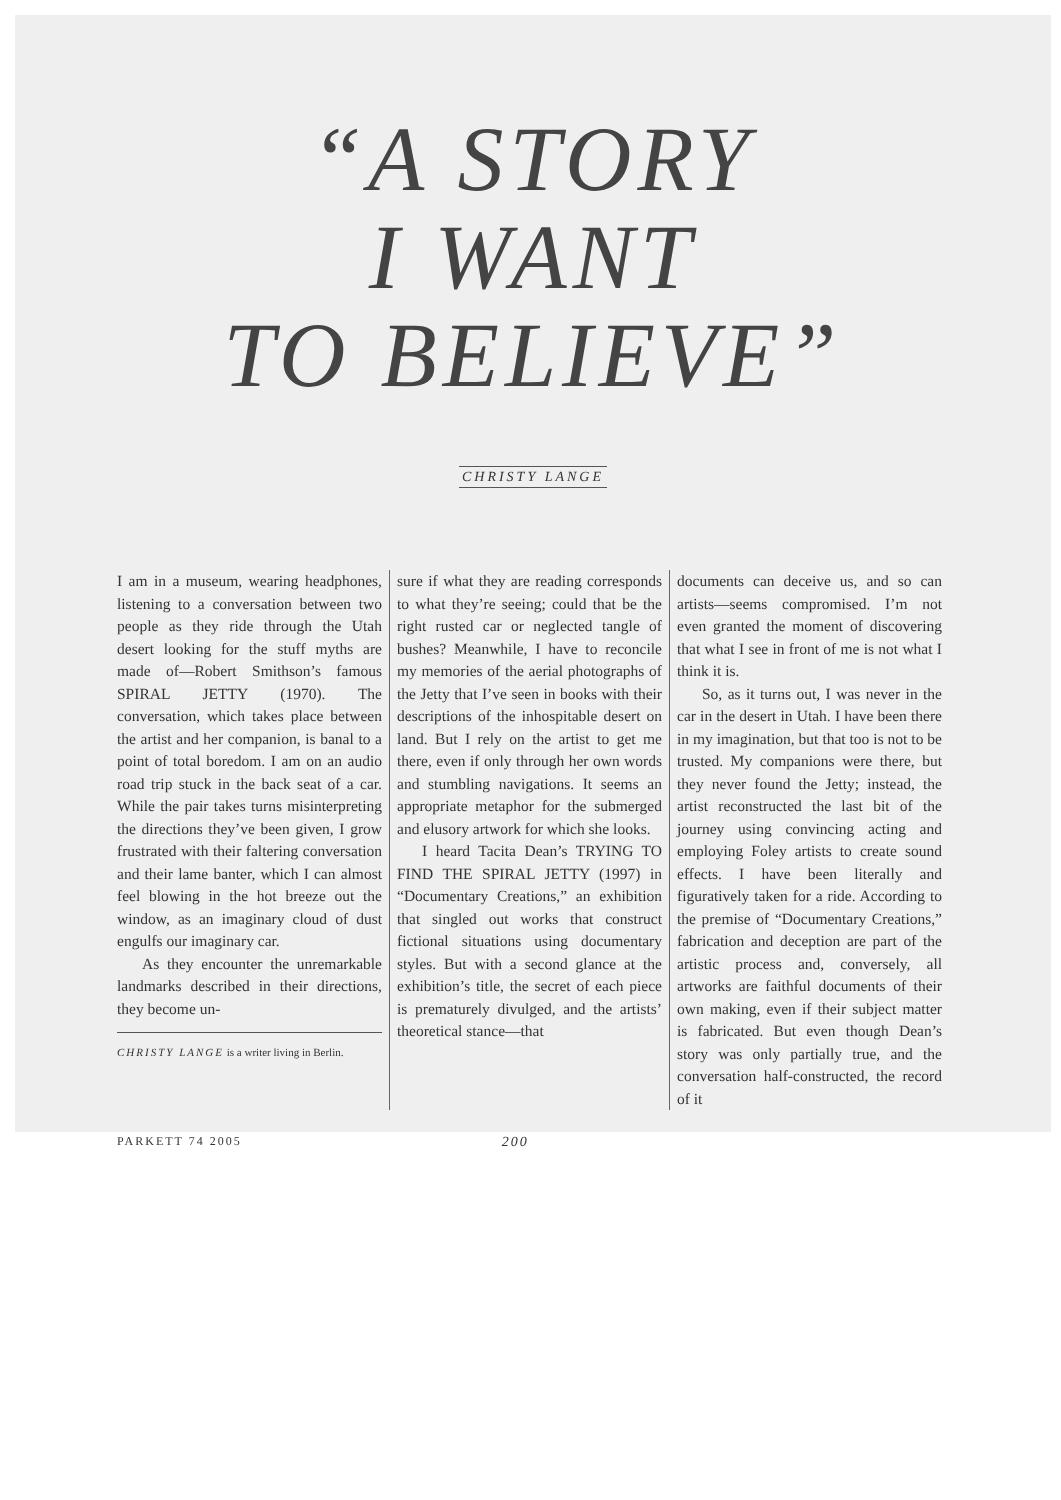“A STORY
I WANT
TO BELIEVE”
CHRISTY LANGE
I am in a museum, wearing headphones, listening to a conversation between two people as they ride through the Utah desert looking for the stuff myths are made of—Robert Smithson’s famous SPIRAL JETTY (1970). The conversation, which takes place between the artist and her companion, is banal to a point of total boredom. I am on an audio road trip stuck in the back seat of a car. While the pair takes turns misinterpreting the directions they’ve been given, I grow frustrated with their faltering conversation and their lame banter, which I can almost feel blowing in the hot breeze out the window, as an imaginary cloud of dust engulfs our imaginary car.
As they encounter the unremarkable landmarks described in their directions, they become un-
CHRISTY LANGE is a writer living in Berlin.
sure if what they are reading corresponds to what they’re seeing; could that be the right rusted car or neglected tangle of bushes? Meanwhile, I have to reconcile my memories of the aerial photographs of the Jetty that I’ve seen in books with their descriptions of the inhospitable desert on land. But I rely on the artist to get me there, even if only through her own words and stumbling navigations. It seems an appropriate metaphor for the submerged and elusory artwork for which she looks.
I heard Tacita Dean’s TRYING TO FIND THE SPIRAL JETTY (1997) in “Documentary Creations,” an exhibition that singled out works that construct fictional situations using documentary styles. But with a second glance at the exhibition’s title, the secret of each piece is prematurely divulged, and the artists’ theoretical stance—that
documents can deceive us, and so can artists—seems compromised. I’m not even granted the moment of discovering that what I see in front of me is not what I think it is.
So, as it turns out, I was never in the car in the desert in Utah. I have been there in my imagination, but that too is not to be trusted. My companions were there, but they never found the Jetty; instead, the artist reconstructed the last bit of the journey using convincing acting and employing Foley artists to create sound effects. I have been literally and figuratively taken for a ride. According to the premise of “Documentary Creations,” fabrication and deception are part of the artistic process and, conversely, all artworks are faithful documents of their own making, even if their subject matter is fabricated. But even though Dean’s story was only partially true, and the conversation half-constructed, the record of it
PARKETT 74 2005 200